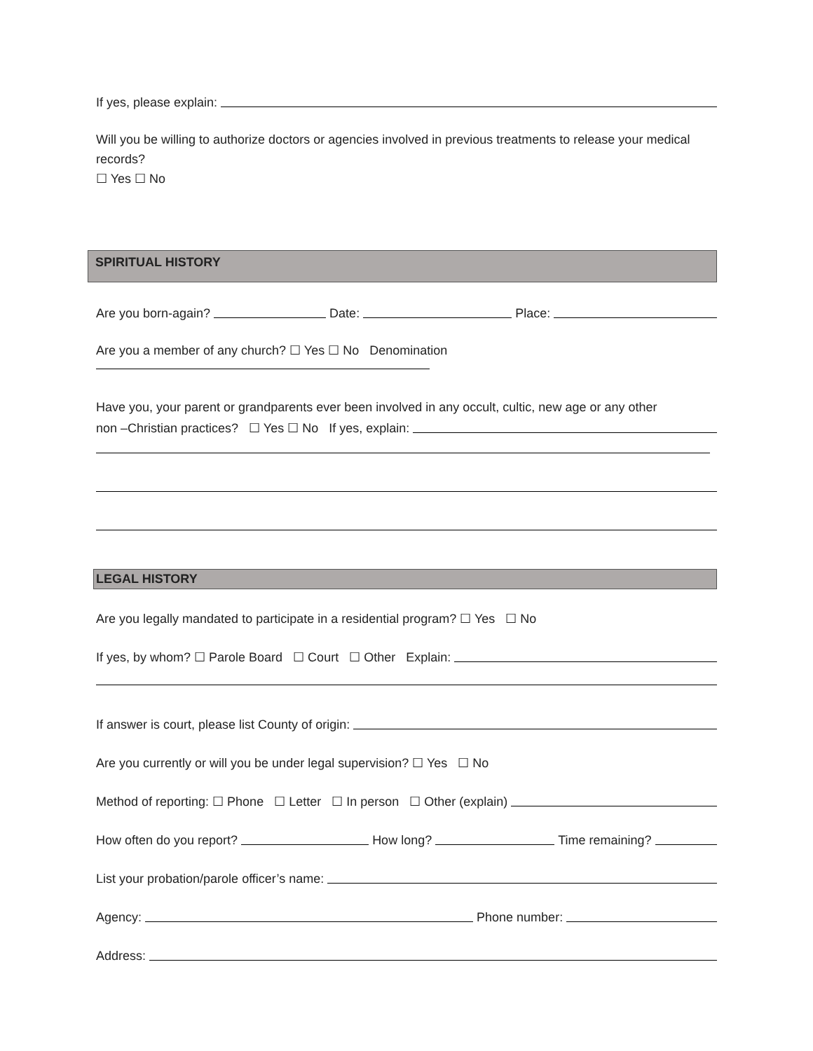If yes, please explain:
Will you be willing to authorize doctors or agencies involved in previous treatments to release your medical records?
☐ Yes ☐ No
SPIRITUAL HISTORY
Are you born-again? Date: Place:
Are you a member of any church? ☐ Yes ☐ No Denomination
Have you, your parent or grandparents ever been involved in any occult, cultic, new age or any other
non –Christian practices? ☐ Yes ☐ No If yes, explain:
LEGAL HISTORY
Are you legally mandated to participate in a residential program? ☐ Yes ☐ No
If yes, by whom? ☐ Parole Board ☐ Court ☐ Other Explain:
If answer is court, please list County of origin:
Are you currently or will you be under legal supervision? ☐ Yes ☐ No
Method of reporting: ☐ Phone ☐ Letter ☐ In person ☐ Other (explain)
How often do you report? How long? Time remaining?
List your probation/parole officer’s name:
Agency: Phone number:
Address: